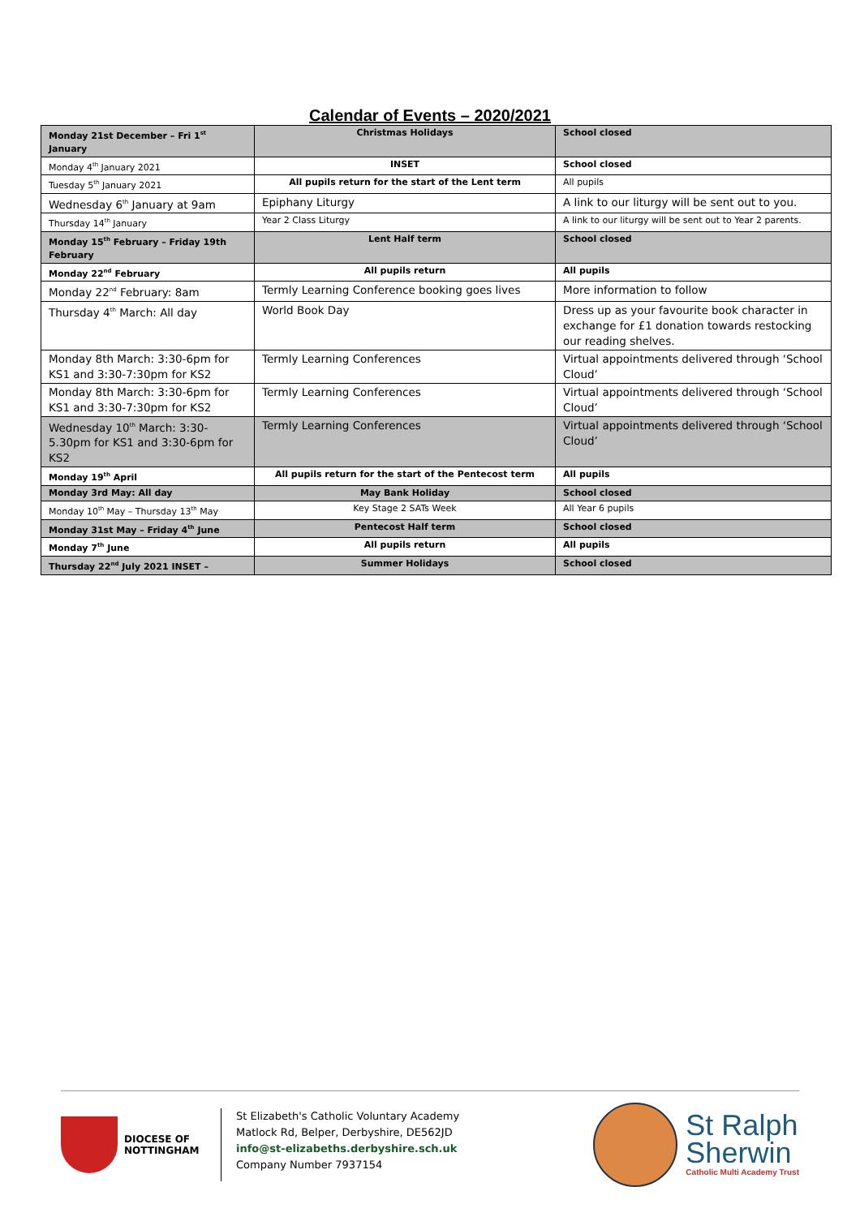Calendar of Events – 2020/2021
| Monday 21st December – Fri 1<sup>st</sup> January | Christmas Holidays | School closed |
| Monday 4<sup>th</sup> January 2021 | INSET | School closed |
| Tuesday 5<sup>th</sup> January 2021 | All pupils return for the start of the Lent term | All pupils |
| Wednesday 6<sup>th</sup> January at 9am | Epiphany Liturgy | A link to our liturgy will be sent out to you. |
| Thursday 14<sup>th</sup> January | Year 2 Class Liturgy | A link to our liturgy will be sent out to Year 2 parents. |
| Monday 15<sup>th</sup> February – Friday 19th February | Lent Half term | School closed |
| Monday 22<sup>nd</sup> February | All pupils return | All pupils |
| Monday 22<sup>nd</sup> February: 8am | Termly Learning Conference booking goes lives | More information to follow |
| Thursday 4<sup>th</sup> March: All day | World Book Day | Dress up as your favourite book character in exchange for £1 donation towards restocking our reading shelves. |
| Monday 8th March: 3:30-6pm for KS1 and 3:30-7:30pm for KS2 | Termly Learning Conferences | Virtual appointments delivered through ‘School Cloud’ |
| Monday 8th March: 3:30-6pm for KS1 and 3:30-7:30pm for KS2 | Termly Learning Conferences | Virtual appointments delivered through ‘School Cloud’ |
| Wednesday 10<sup>th</sup> March: 3:30-5.30pm for KS1 and 3:30-6pm for KS2 | Termly Learning Conferences | Virtual appointments delivered through ‘School Cloud’ |
| Monday 19<sup>th</sup> April | All pupils return for the start of the Pentecost term | All pupils |
| Monday 3rd May: All day | May Bank Holiday | School closed |
| Monday 10<sup>th</sup> May – Thursday 13<sup>th</sup> May | Key Stage 2 SATs Week | All Year 6 pupils |
| Monday 31st May – Friday 4<sup>th</sup> June | Pentecost Half term | School closed |
| Monday 7<sup>th</sup> June | All pupils return | All pupils |
| Thursday 22<sup>nd</sup> July 2021 INSET – | Summer Holidays | School closed |
DIOCESE OF
NOTTINGHAM
St Elizabeth's Catholic Voluntary Academy
Matlock Rd, Belper, Derbyshire, DE562JD
info@st-elizabeths.derbyshire.sch.uk
Company Number 7937154
St Ralph
Sherwin
Catholic Multi Academy Trust